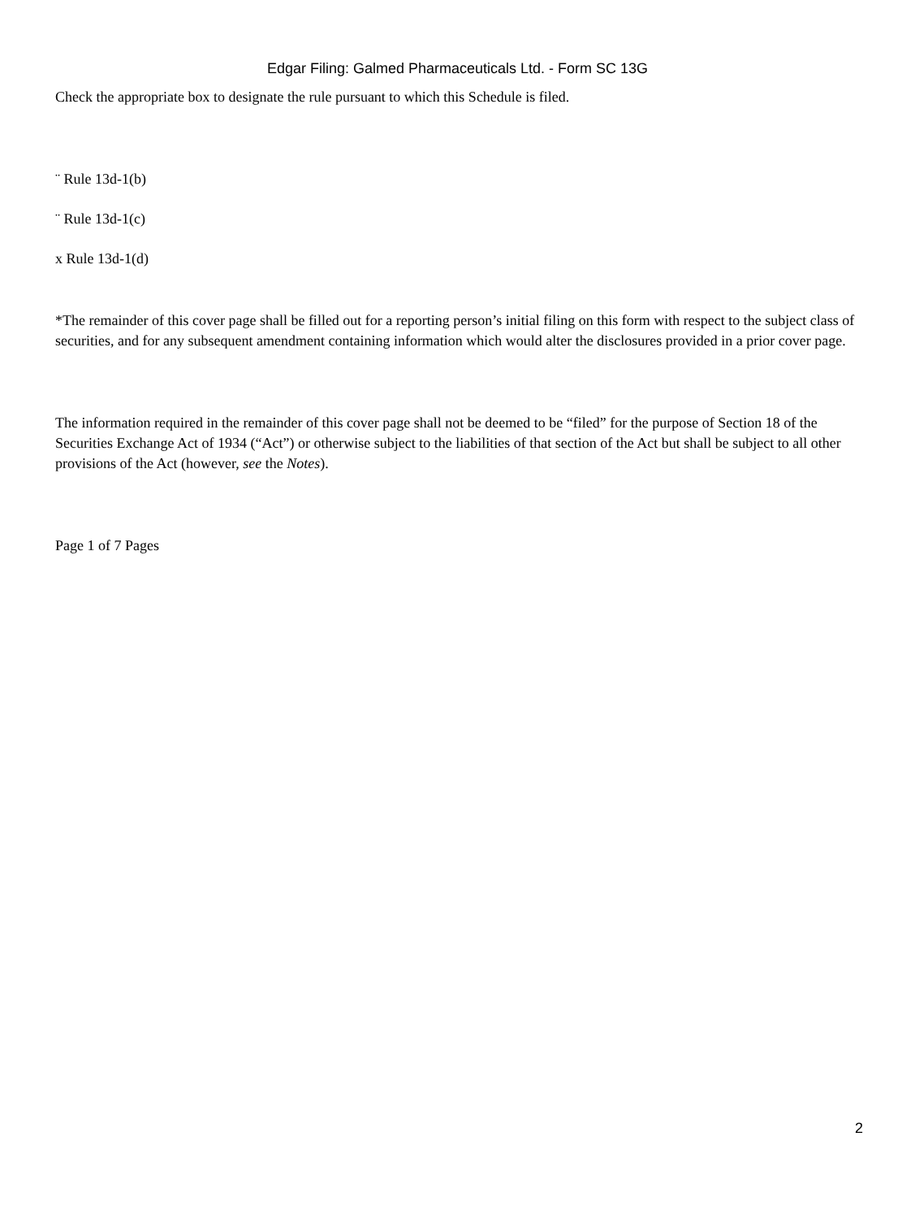Edgar Filing: Galmed Pharmaceuticals Ltd. - Form SC 13G
Check the appropriate box to designate the rule pursuant to which this Schedule is filed.
¨ Rule 13d-1(b)
¨ Rule 13d-1(c)
x Rule 13d-1(d)
*The remainder of this cover page shall be filled out for a reporting person’s initial filing on this form with respect to the subject class of securities, and for any subsequent amendment containing information which would alter the disclosures provided in a prior cover page.
The information required in the remainder of this cover page shall not be deemed to be “filed” for the purpose of Section 18 of the Securities Exchange Act of 1934 (“Act”) or otherwise subject to the liabilities of that section of the Act but shall be subject to all other provisions of the Act (however, see the Notes).
Page 1 of 7 Pages
2